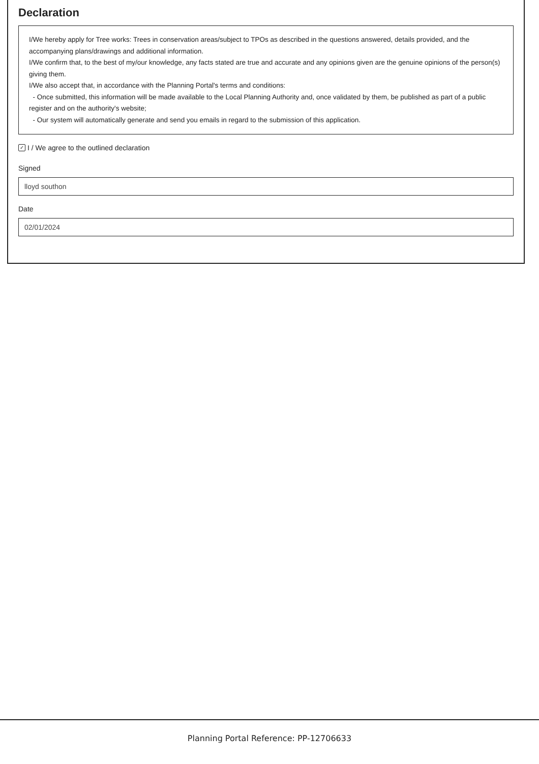Declaration
I/We hereby apply for Tree works: Trees in conservation areas/subject to TPOs as described in the questions answered, details provided, and the accompanying plans/drawings and additional information.
I/We confirm that, to the best of my/our knowledge, any facts stated are true and accurate and any opinions given are the genuine opinions of the person(s) giving them.
I/We also accept that, in accordance with the Planning Portal's terms and conditions:
- Once submitted, this information will be made available to the Local Planning Authority and, once validated by them, be published as part of a public register and on the authority's website;
- Our system will automatically generate and send you emails in regard to the submission of this application.
✓ I / We agree to the outlined declaration
Signed
lloyd southon
Date
02/01/2024
Planning Portal Reference: PP-12706633